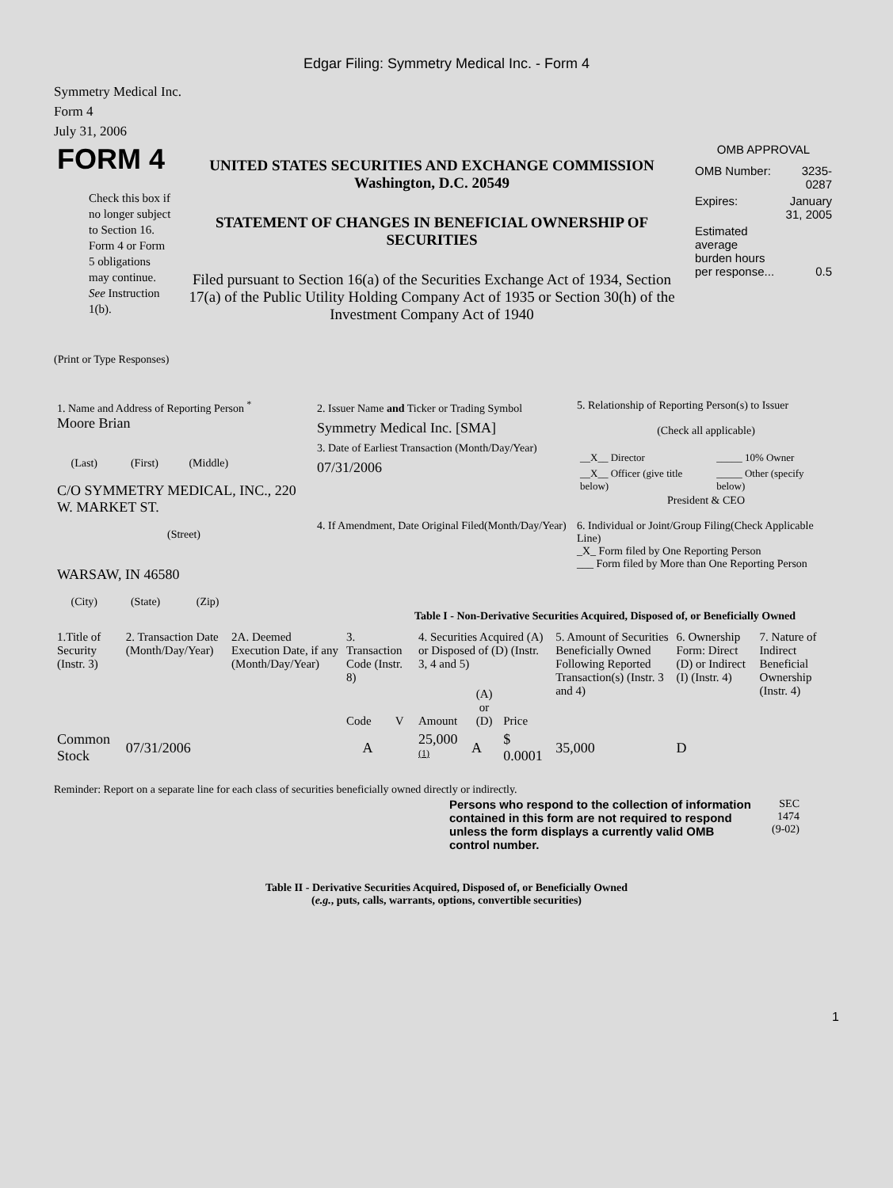Edgar Filing: Symmetry Medical Inc. - Form 4
Symmetry Medical Inc.
Form 4
July 31, 2006
| FORM 4 Check this box if no longer subject to Section 16. Form 4 or Form 5 obligations may continue. See Instruction 1(b). | UNITED STATES SECURITIES AND EXCHANGE COMMISSION Washington, D.C. 20549 STATEMENT OF CHANGES IN BENEFICIAL OWNERSHIP OF SECURITIES Filed pursuant to Section 16(a) of the Securities Exchange Act of 1934, Section 17(a) of the Public Utility Holding Company Act of 1935 or Section 30(h) of the Investment Company Act of 1940 | OMB APPROVAL / OMB Number: / 3235-0287 / / Expires: / January 31, 2005 / / Estimated average burden hours per response... / 0.5 / |
(Print or Type Responses)
| 1. Name and Address of Reporting Person <sup>*</sup> Moore Brian (Last) (First) (Middle) C/O SYMMETRY MEDICAL, INC., 220 W. MARKET ST. (Street) WARSAW, IN 46580 (City) (State) (Zip) | 2. Issuer Name and Ticker or Trading Symbol Symmetry Medical Inc. [SMA] 3. Date of Earliest Transaction (Month/Day/Year) 07/31/2006 4. If Amendment, Date Original Filed(Month/Day/Year) | 5. Relationship of Reporting Person(s) to Issuer (Check all applicable) / __X__ Director / _____ 10% Owner / / __X__ Officer (give title below) / _____ Other (specify below) / President & CEO 6. Individual or Joint/Group Filing(Check Applicable Line) _X_ Form filed by One Reporting Person ___ Form filed by More than One Reporting Person |
Table I - Non-Derivative Securities Acquired, Disposed of, or Beneficially Owned
| 1.Title of Security (Instr. 3) | 2. Transaction Date (Month/Day/Year) | 2A. Deemed Execution Date, if any (Month/Day/Year) | 3. Transaction Code (Instr. 8) | | 4. Securities Acquired (A) or Disposed of (D) (Instr. 3, 4 and 5) | | | 5. Amount of Securities Beneficially Owned Following Reported Transaction(s) (Instr. 3 and 4) | 6. Ownership Form: Direct (D) or Indirect (I) (Instr. 4) | 7. Nature of Indirect Beneficial Ownership (Instr. 4) |
| --- | --- | --- | --- | --- | --- | --- | --- | --- | --- | --- |
| | | | Code | V | Amount | (A) or (D) | Price | | | |
| Common Stock | 07/31/2006 | | A | | 25,000 <sup>(1)</sup> | A | $ 0.0001 | 35,000 | D | |
Reminder: Report on a separate line for each class of securities beneficially owned directly or indirectly.
| Persons who respond to the collection of information contained in this form are not required to respond unless the form displays a currently valid OMB control number. | SEC 1474 (9-02) |
Table II - Derivative Securities Acquired, Disposed of, or Beneficially Owned
(e.g., puts, calls, warrants, options, convertible securities)
1